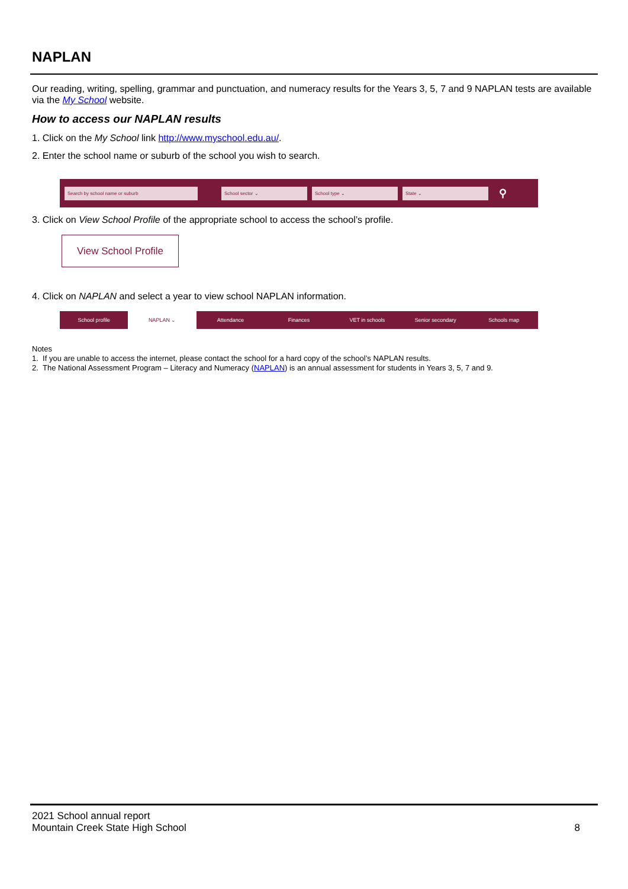NAPLAN
Our reading, writing, spelling, grammar and punctuation, and numeracy results for the Years 3, 5, 7 and 9 NAPLAN tests are available via the My School website.
How to access our NAPLAN results
1. Click on the My School link http://www.myschool.edu.au/.
2. Enter the school name or suburb of the school you wish to search.
Search by school name or suburb School sector ⌄ School type ⌄ State ⌄ ⚲
3. Click on View School Profile of the appropriate school to access the school’s profile.
View School Profile
4. Click on NAPLAN and select a year to view school NAPLAN information.
School profile
NAPLAN ⌄
Attendance Finances VET in schools Senior secondary Schools map
Notes
1. If you are unable to access the internet, please contact the school for a hard copy of the school’s NAPLAN results.
2. The National Assessment Program – Literacy and Numeracy (NAPLAN) is an annual assessment for students in Years 3, 5, 7 and 9.
2021 School annual report
Mountain Creek State High School
8